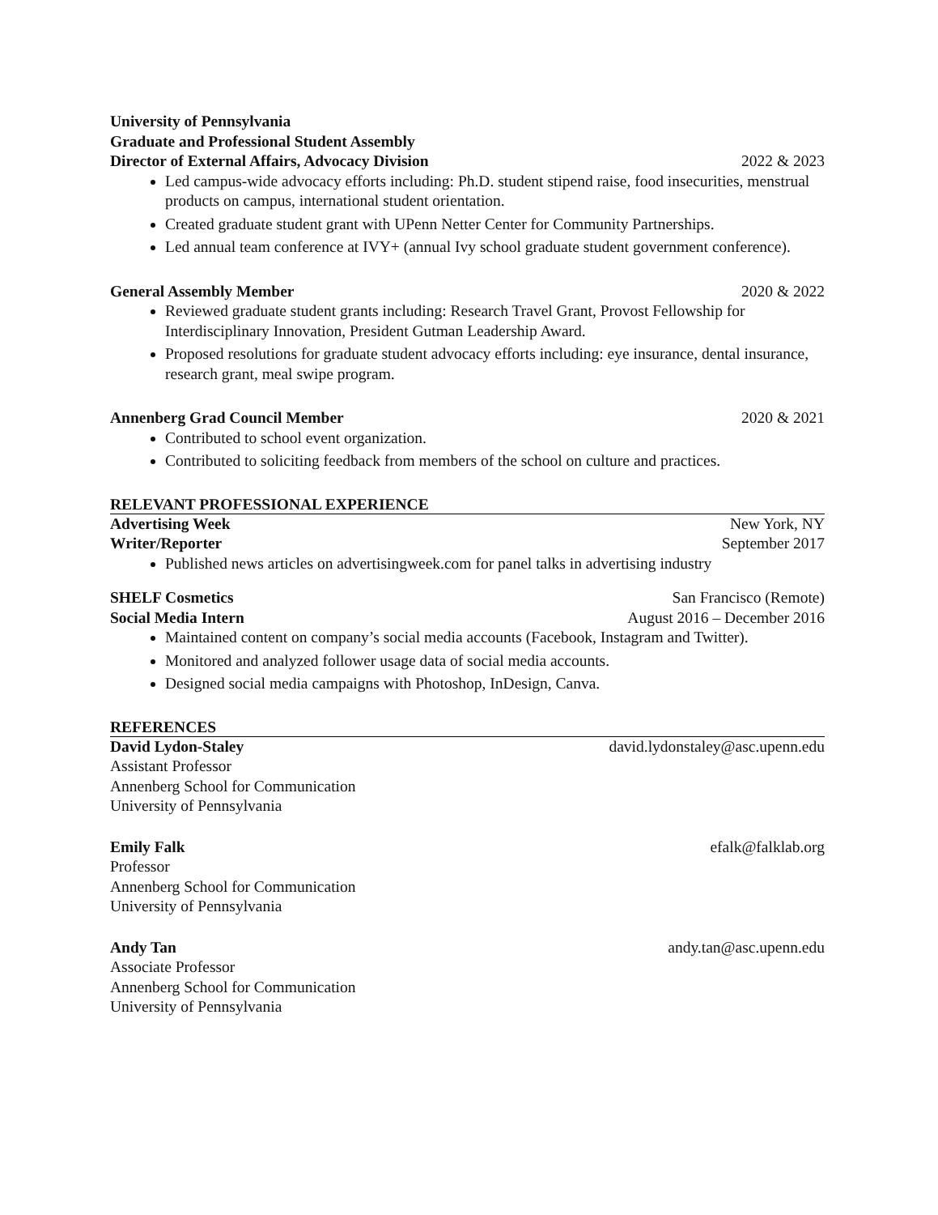University of Pennsylvania
Graduate and Professional Student Assembly
Director of External Affairs, Advocacy Division 2022 & 2023
Led campus-wide advocacy efforts including: Ph.D. student stipend raise, food insecurities, menstrual products on campus, international student orientation.
Created graduate student grant with UPenn Netter Center for Community Partnerships.
Led annual team conference at IVY+ (annual Ivy school graduate student government conference).
General Assembly Member 2020 & 2022
Reviewed graduate student grants including: Research Travel Grant, Provost Fellowship for Interdisciplinary Innovation, President Gutman Leadership Award.
Proposed resolutions for graduate student advocacy efforts including: eye insurance, dental insurance, research grant, meal swipe program.
Annenberg Grad Council Member 2020 & 2021
Contributed to school event organization.
Contributed to soliciting feedback from members of the school on culture and practices.
RELEVANT PROFESSIONAL EXPERIENCE
Advertising Week New York, NY
Writer/Reporter September 2017
Published news articles on advertisingweek.com for panel talks in advertising industry
SHELF Cosmetics San Francisco (Remote)
Social Media Intern August 2016 – December 2016
Maintained content on company’s social media accounts (Facebook, Instagram and Twitter).
Monitored and analyzed follower usage data of social media accounts.
Designed social media campaigns with Photoshop, InDesign, Canva.
REFERENCES
David Lydon-Staley david.lydonstaley@asc.upenn.edu
Assistant Professor
Annenberg School for Communication
University of Pennsylvania
Emily Falk efalk@falklab.org
Professor
Annenberg School for Communication
University of Pennsylvania
Andy Tan andy.tan@asc.upenn.edu
Associate Professor
Annenberg School for Communication
University of Pennsylvania